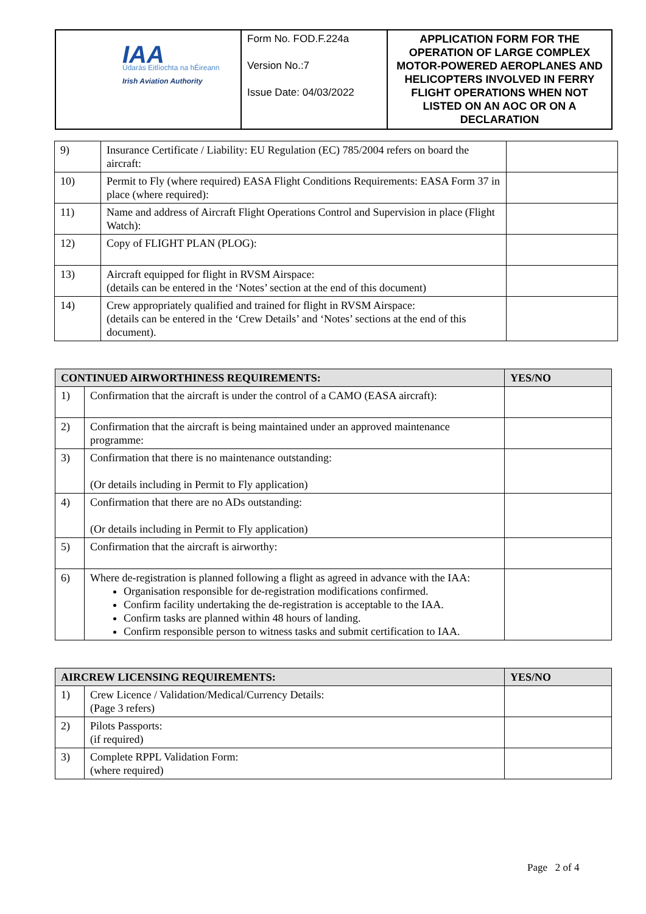| IAA Údarás Eitlíochta na hÉireann Irish Aviation Authority | Form No. FOD.F.224a Version No.:7 Issue Date: 04/03/2022 | APPLICATION FORM FOR THE OPERATION OF LARGE COMPLEX MOTOR-POWERED AEROPLANES AND HELICOPTERS INVOLVED IN FERRY FLIGHT OPERATIONS WHEN NOT LISTED ON AN AOC OR ON A DECLARATION |
| 9) | Insurance Certificate / Liability: EU Regulation (EC) 785/2004 refers on board the aircraft: | |
| 10) | Permit to Fly (where required) EASA Flight Conditions Requirements: EASA Form 37 in place (where required): | |
| 11) | Name and address of Aircraft Flight Operations Control and Supervision in place (Flight Watch): | |
| 12) | Copy of FLIGHT PLAN (PLOG): | |
| 13) | Aircraft equipped for flight in RVSM Airspace: (details can be entered in the ‘Notes’ section at the end of this document) | |
| 14) | Crew appropriately qualified and trained for flight in RVSM Airspace: (details can be entered in the ‘Crew Details’ and ‘Notes’ sections at the end of this document). | |
| CONTINUED AIRWORTHINESS REQUIREMENTS: | | YES/NO |
| --- | --- | --- |
| 1) | Confirmation that the aircraft is under the control of a CAMO (EASA aircraft): | |
| 2) | Confirmation that the aircraft is being maintained under an approved maintenance programme: | |
| 3) | Confirmation that there is no maintenance outstanding: (Or details including in Permit to Fly application) | |
| 4) | Confirmation that there are no ADs outstanding: (Or details including in Permit to Fly application) | |
| 5) | Confirmation that the aircraft is airworthy: | |
| 6) | Where de-registration is planned following a flight as agreed in advance with the IAA: Organisation responsible for de-registration modifications confirmed. Confirm facility undertaking the de-registration is acceptable to the IAA. Confirm tasks are planned within 48 hours of landing. Confirm responsible person to witness tasks and submit certification to IAA. | |
| AIRCREW LICENSING REQUIREMENTS: | | YES/NO |
| --- | --- | --- |
| 1) | Crew Licence / Validation/Medical/Currency Details: (Page 3 refers) | |
| 2) | Pilots Passports: (if required) | |
| 3) | Complete RPPL Validation Form: (where required) | |
Page 2 of 4